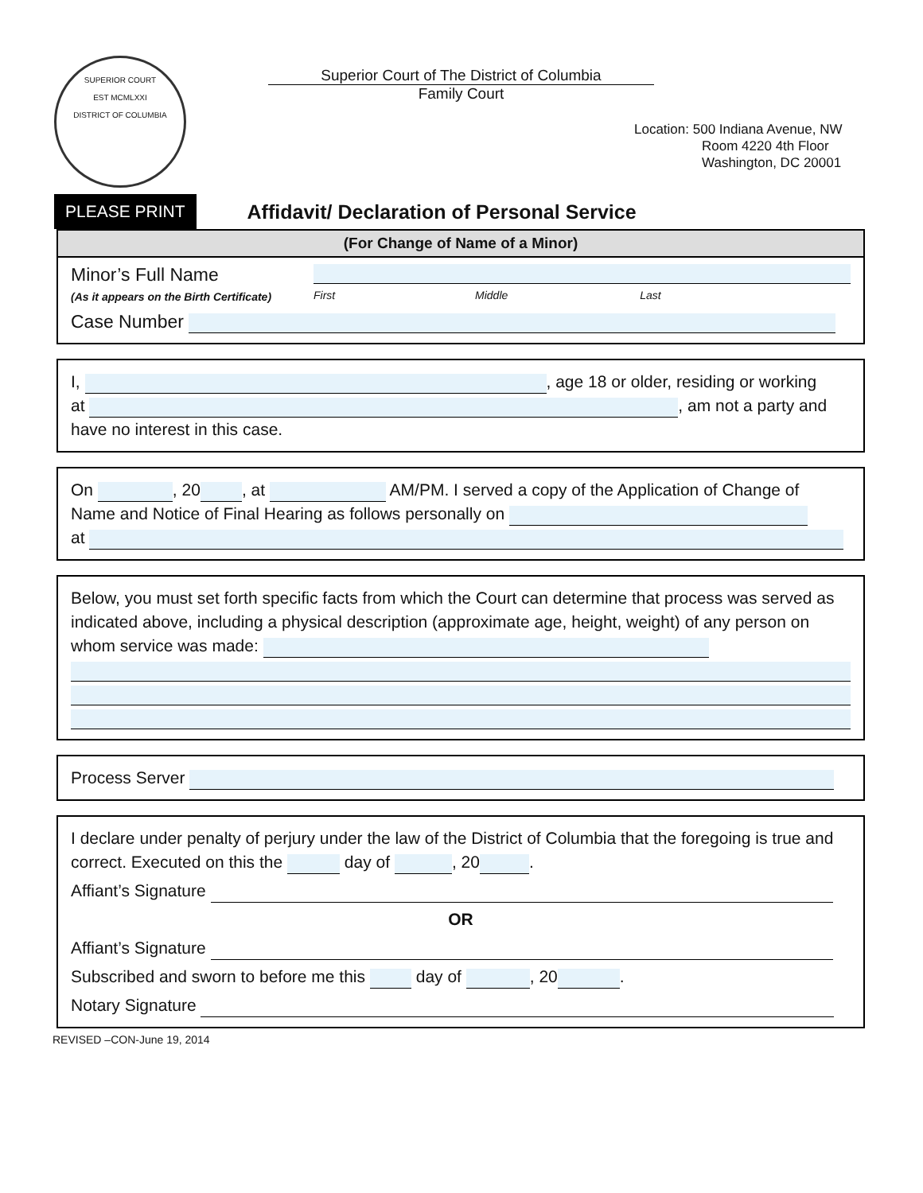SUPERIOR COURT
EST MCMLXXI
DISTRICT OF COLUMBIA
Superior Court of The District of Columbia
Family Court
Location: 500 Indiana Avenue, NW
Room 4220 4th Floor
Washington, DC 20001
PLEASE PRINT Affidavit/ Declaration of Personal Service
(For Change of Name of a Minor)
Minor’s Full Name
(As it appears on the Birth Certificate)
First Middle Last
Case Number
I, , age 18 or older, residing or working
at , am not a party and
have no interest in this case.
On , 20 , at AM/PM. I served a copy of the Application of Change of
Name and Notice of Final Hearing as follows personally on
at
Below, you must set forth specific facts from which the Court can determine that process was served as indicated above, including a physical description (approximate age, height, weight) of any person on whom service was made:
Process Server
I declare under penalty of perjury under the law of the District of Columbia that the foregoing is true and correct. Executed on this the day of , 20 .
Affiant’s Signature
OR
Affiant’s Signature
Subscribed and sworn to before me this day of , 20 .
Notary Signature
REVISED –CON-June 19, 2014